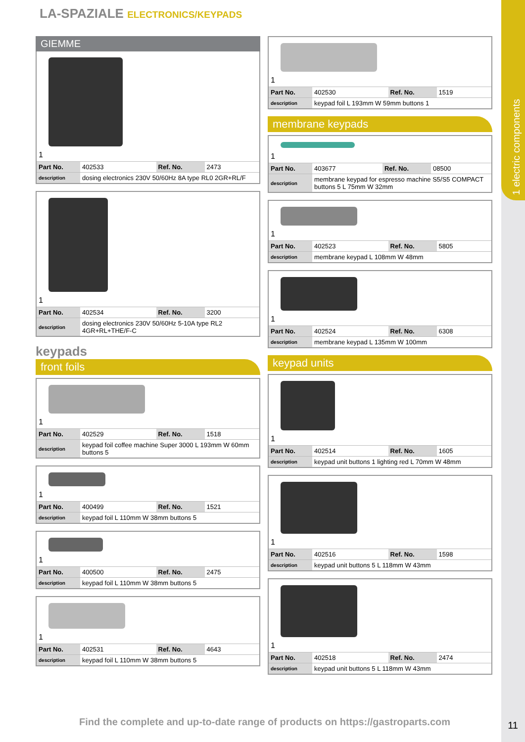1 electric components
LA-SPAZIALE ELECTRONICS/KEYPADS
GIEMME
1
| Part No. | 402533 | Ref. No. | 2473 |
| description | dosing electronics 230V 50/60Hz 8A type RL0 2GR+RL/F | | |
1
| Part No. | 402534 | Ref. No. | 3200 |
| description | dosing electronics 230V 50/60Hz 5-10A type RL2 4GR+RL+THE/F-C | | |
keypads
front foils
1
| Part No. | 402529 | Ref. No. | 1518 |
| description | keypad foil coffee machine Super 3000 L 193mm W 60mm buttons 5 | | |
1
| Part No. | 400499 | Ref. No. | 1521 |
| description | keypad foil L 110mm W 38mm buttons 5 | | |
1
| Part No. | 400500 | Ref. No. | 2475 |
| description | keypad foil L 110mm W 38mm buttons 5 | | |
1
| Part No. | 402531 | Ref. No. | 4643 |
| description | keypad foil L 110mm W 38mm buttons 5 | | |
1
| Part No. | 402530 | Ref. No. | 1519 |
| description | keypad foil L 193mm W 59mm buttons 1 | | |
membrane keypads
1
| Part No. | 403677 | Ref. No. | 08500 |
| description | membrane keypad for espresso machine S5/S5 COMPACT buttons 5 L 75mm W 32mm | | |
1
| Part No. | 402523 | Ref. No. | 5805 |
| description | membrane keypad L 108mm W 48mm | | |
1
| Part No. | 402524 | Ref. No. | 6308 |
| description | membrane keypad L 135mm W 100mm | | |
keypad units
1
| Part No. | 402514 | Ref. No. | 1605 |
| description | keypad unit buttons 1 lighting red L 70mm W 48mm | | |
1
| Part No. | 402516 | Ref. No. | 1598 |
| description | keypad unit buttons 5 L 118mm W 43mm | | |
1
| Part No. | 402518 | Ref. No. | 2474 |
| description | keypad unit buttons 5 L 118mm W 43mm | | |
Find the complete and up-to-date range of products on https://gastroparts.com
11